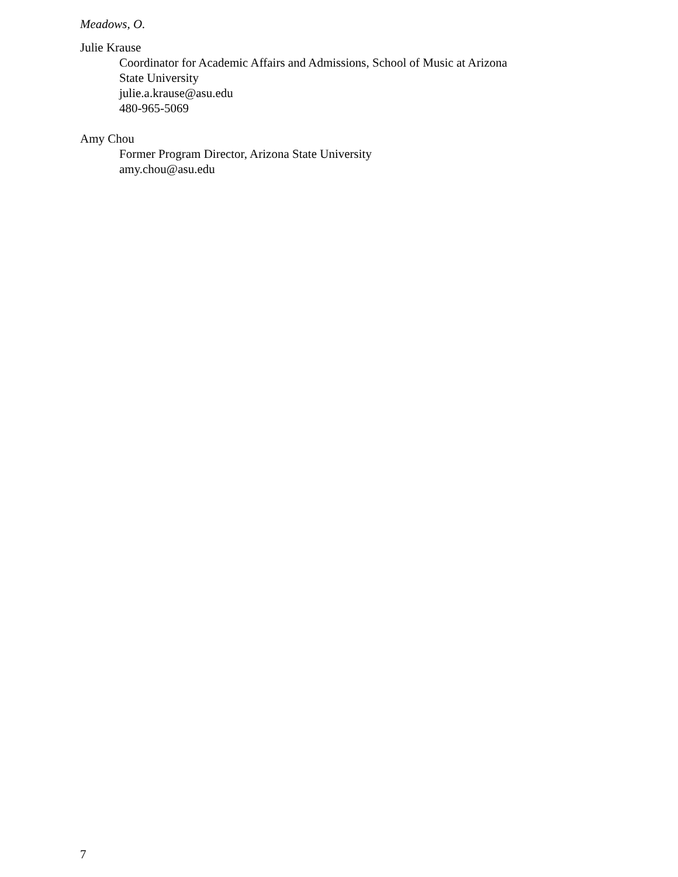Meadows, O.
Julie Krause
Coordinator for Academic Affairs and Admissions, School of Music at Arizona
State University
julie.a.krause@asu.edu
480-965-5069
Amy Chou
Former Program Director, Arizona State University
amy.chou@asu.edu
7